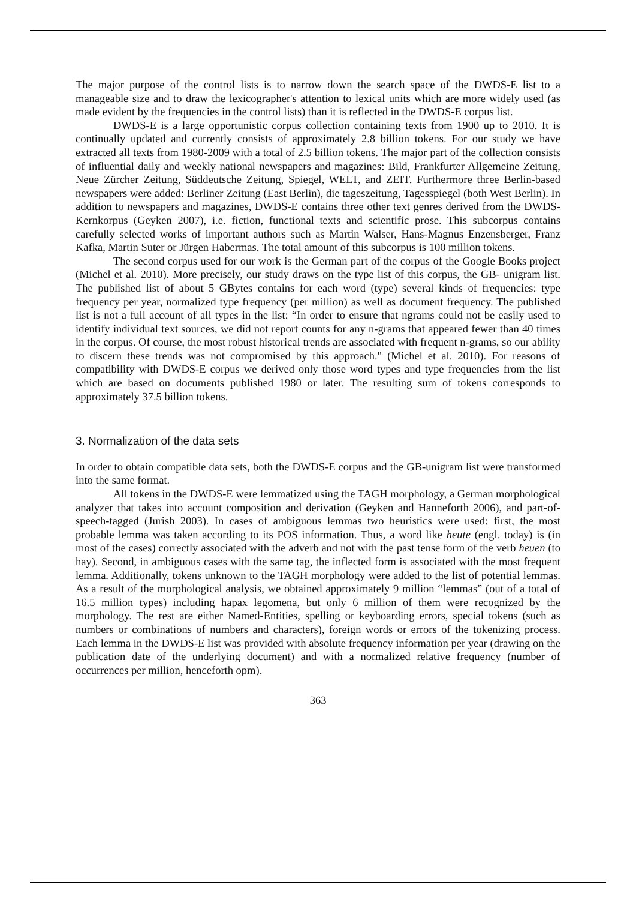The major purpose of the control lists is to narrow down the search space of the DWDS-E list to a manageable size and to draw the lexicographer's attention to lexical units which are more widely used (as made evident by the frequencies in the control lists) than it is reflected in the DWDS-E corpus list.
DWDS-E is a large opportunistic corpus collection containing texts from 1900 up to 2010. It is continually updated and currently consists of approximately 2.8 billion tokens. For our study we have extracted all texts from 1980-2009 with a total of 2.5 billion tokens. The major part of the collection consists of influential daily and weekly national newspapers and magazines: Bild, Frankfurter Allgemeine Zeitung, Neue Zürcher Zeitung, Süddeutsche Zeitung, Spiegel, WELT, and ZEIT. Furthermore three Berlin-based newspapers were added: Berliner Zeitung (East Berlin), die tageszeitung, Tagesspiegel (both West Berlin). In addition to newspapers and magazines, DWDS-E contains three other text genres derived from the DWDS-Kernkorpus (Geyken 2007), i.e. fiction, functional texts and scientific prose. This subcorpus contains carefully selected works of important authors such as Martin Walser, Hans-Magnus Enzensberger, Franz Kafka, Martin Suter or Jürgen Habermas. The total amount of this subcorpus is 100 million tokens.
The second corpus used for our work is the German part of the corpus of the Google Books project (Michel et al. 2010). More precisely, our study draws on the type list of this corpus, the GB- unigram list. The published list of about 5 GBytes contains for each word (type) several kinds of frequencies: type frequency per year, normalized type frequency (per million) as well as document frequency. The published list is not a full account of all types in the list: “In order to ensure that ngrams could not be easily used to identify individual text sources, we did not report counts for any n-grams that appeared fewer than 40 times in the corpus. Of course, the most robust historical trends are associated with frequent n-grams, so our ability to discern these trends was not compromised by this approach." (Michel et al. 2010). For reasons of compatibility with DWDS-E corpus we derived only those word types and type frequencies from the list which are based on documents published 1980 or later. The resulting sum of tokens corresponds to approximately 37.5 billion tokens.
3. Normalization of the data sets
In order to obtain compatible data sets, both the DWDS-E corpus and the GB-unigram list were transformed into the same format.
All tokens in the DWDS-E were lemmatized using the TAGH morphology, a German morphological analyzer that takes into account composition and derivation (Geyken and Hanneforth 2006), and part-of-speech-tagged (Jurish 2003). In cases of ambiguous lemmas two heuristics were used: first, the most probable lemma was taken according to its POS information. Thus, a word like heute (engl. today) is (in most of the cases) correctly associated with the adverb and not with the past tense form of the verb heuen (to hay). Second, in ambiguous cases with the same tag, the inflected form is associated with the most frequent lemma. Additionally, tokens unknown to the TAGH morphology were added to the list of potential lemmas. As a result of the morphological analysis, we obtained approximately 9 million “lemmas” (out of a total of 16.5 million types) including hapax legomena, but only 6 million of them were recognized by the morphology. The rest are either Named-Entities, spelling or keyboarding errors, special tokens (such as numbers or combinations of numbers and characters), foreign words or errors of the tokenizing process. Each lemma in the DWDS-E list was provided with absolute frequency information per year (drawing on the publication date of the underlying document) and with a normalized relative frequency (number of occurrences per million, henceforth opm).
363